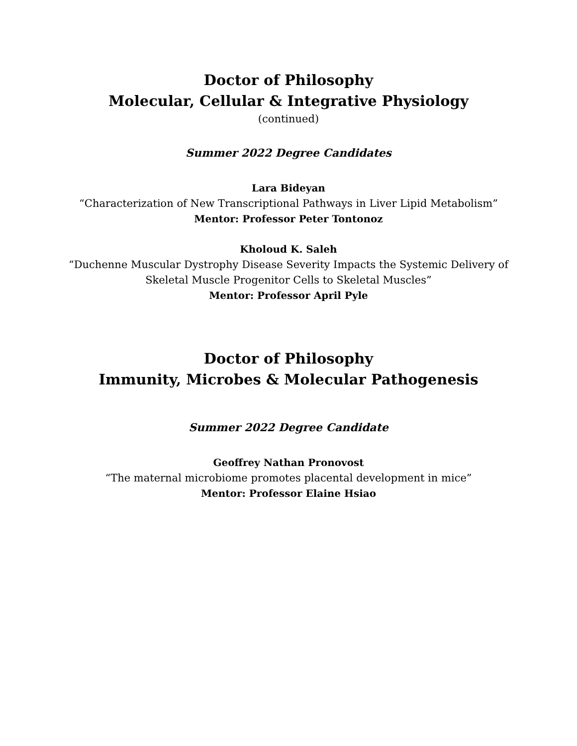Doctor of Philosophy
Molecular, Cellular & Integrative Physiology
(continued)
Summer 2022 Degree Candidates
Lara Bideyan
“Characterization of New Transcriptional Pathways in Liver Lipid Metabolism”
Mentor: Professor Peter Tontonoz
Kholoud K. Saleh
“Duchenne Muscular Dystrophy Disease Severity Impacts the Systemic Delivery of
Skeletal Muscle Progenitor Cells to Skeletal Muscles”
Mentor: Professor April Pyle
Doctor of Philosophy
Immunity, Microbes & Molecular Pathogenesis
Summer 2022 Degree Candidate
Geoffrey Nathan Pronovost
“The maternal microbiome promotes placental development in mice”
Mentor: Professor Elaine Hsiao